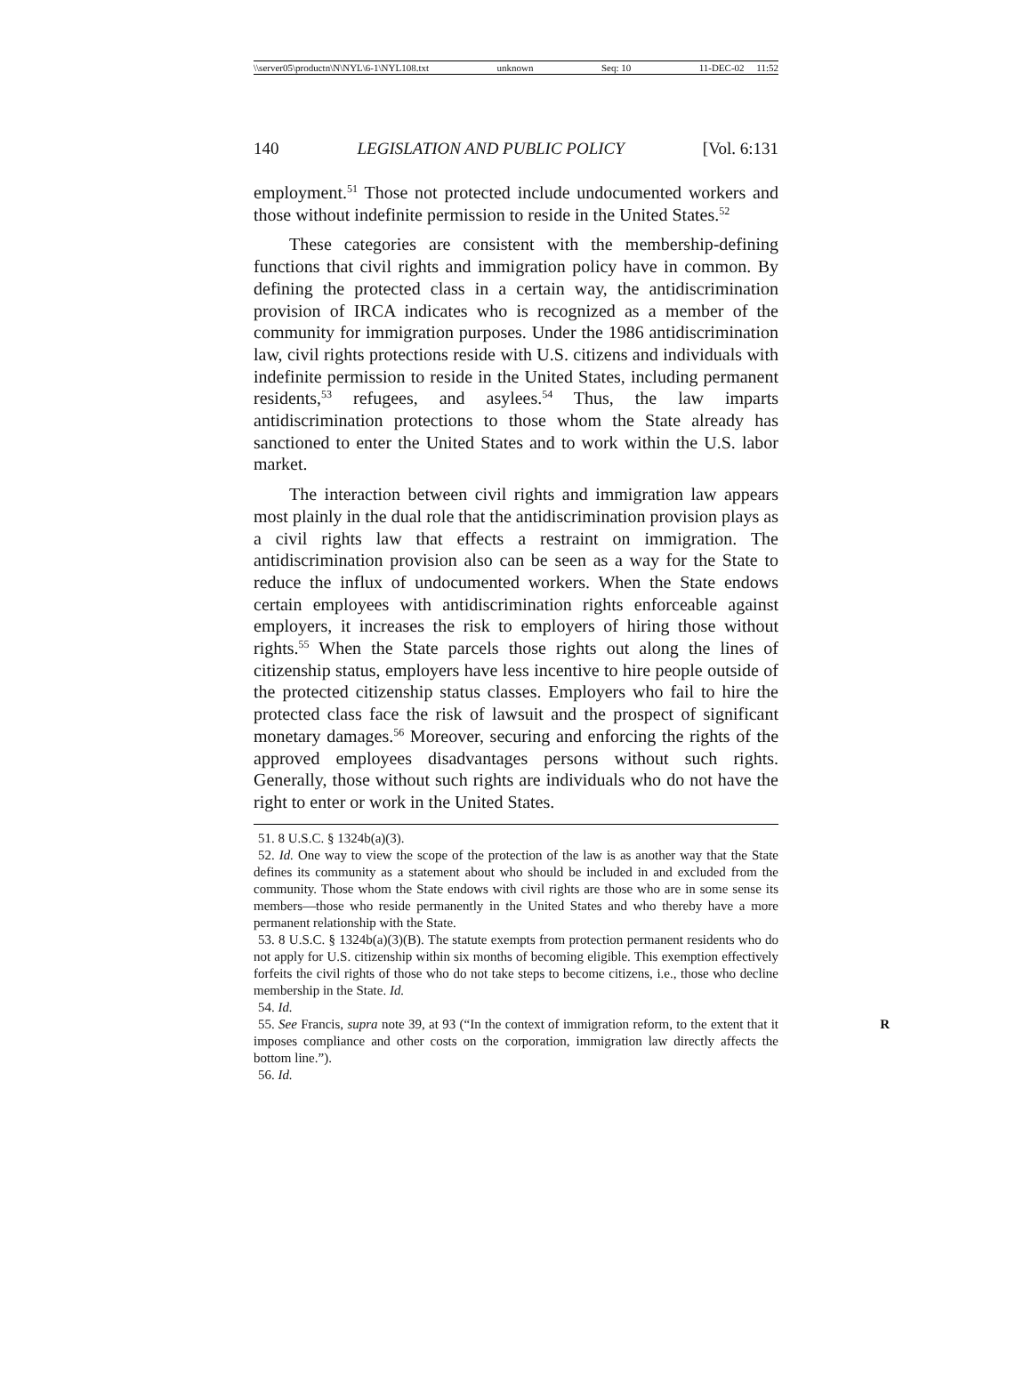\\server05\productn\N\NYL\6-1\NYL108.txt unknown Seq: 10 11-DEC-02 11:52
140 LEGISLATION AND PUBLIC POLICY [Vol. 6:131
employment.<sup>51</sup> Those not protected include undocumented workers and those without indefinite permission to reside in the United States.<sup>52</sup>
These categories are consistent with the membership-defining functions that civil rights and immigration policy have in common. By defining the protected class in a certain way, the antidiscrimination provision of IRCA indicates who is recognized as a member of the community for immigration purposes. Under the 1986 antidiscrimination law, civil rights protections reside with U.S. citizens and individuals with indefinite permission to reside in the United States, including permanent residents,<sup>53</sup> refugees, and asylees.<sup>54</sup> Thus, the law imparts antidiscrimination protections to those whom the State already has sanctioned to enter the United States and to work within the U.S. labor market.
The interaction between civil rights and immigration law appears most plainly in the dual role that the antidiscrimination provision plays as a civil rights law that effects a restraint on immigration. The antidiscrimination provision also can be seen as a way for the State to reduce the influx of undocumented workers. When the State endows certain employees with antidiscrimination rights enforceable against employers, it increases the risk to employers of hiring those without rights.<sup>55</sup> When the State parcels those rights out along the lines of citizenship status, employers have less incentive to hire people outside of the protected citizenship status classes. Employers who fail to hire the protected class face the risk of lawsuit and the prospect of significant monetary damages.<sup>56</sup> Moreover, securing and enforcing the rights of the approved employees disadvantages persons without such rights. Generally, those without such rights are individuals who do not have the right to enter or work in the United States.
51. 8 U.S.C. § 1324b(a)(3).
52. Id. One way to view the scope of the protection of the law is as another way that the State defines its community as a statement about who should be included in and excluded from the community. Those whom the State endows with civil rights are those who are in some sense its members—those who reside permanently in the United States and who thereby have a more permanent relationship with the State.
53. 8 U.S.C. § 1324b(a)(3)(B). The statute exempts from protection permanent residents who do not apply for U.S. citizenship within six months of becoming eligible. This exemption effectively forfeits the civil rights of those who do not take steps to become citizens, i.e., those who decline membership in the State. Id.
54. Id.
55. See Francis, supra note 39, at 93 (“In the context of immigration reform, to the R extent that it imposes compliance and other costs on the corporation, immigration law directly affects the bottom line.”).
56. Id.